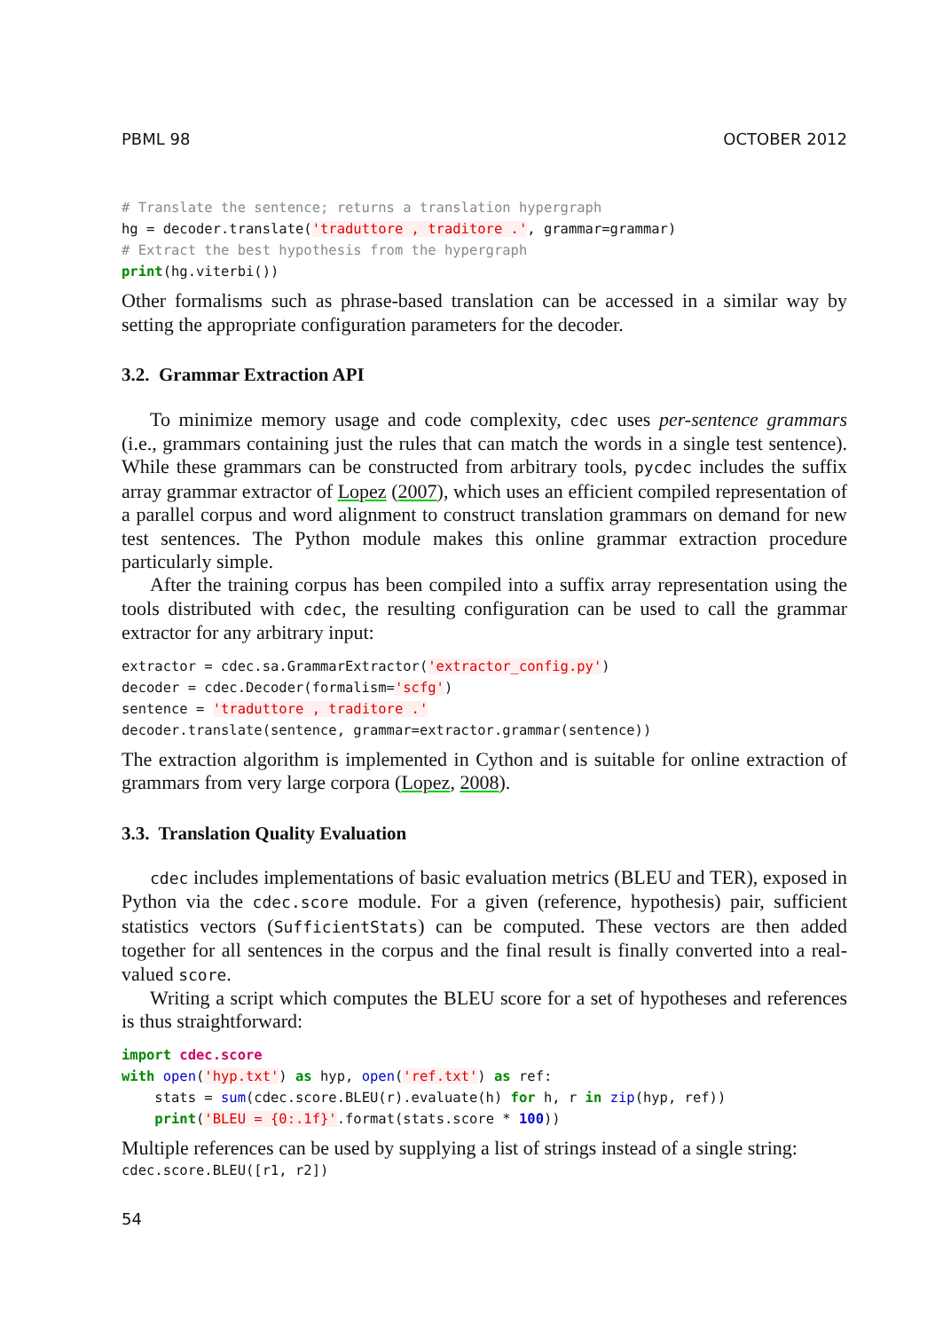PBML 98 OCTOBER 2012
# Translate the sentence; returns a translation hypergraph
hg = decoder.translate('traduttore , traditore .', grammar=grammar)
# Extract the best hypothesis from the hypergraph
print(hg.viterbi())
Other formalisms such as phrase-based translation can be accessed in a similar way by setting the appropriate configuration parameters for the decoder.
3.2. Grammar Extraction API
To minimize memory usage and code complexity, cdec uses per-sentence grammars (i.e., grammars containing just the rules that can match the words in a single test sentence). While these grammars can be constructed from arbitrary tools, pycdec includes the suffix array grammar extractor of Lopez (2007), which uses an efficient compiled representation of a parallel corpus and word alignment to construct translation grammars on demand for new test sentences. The Python module makes this online grammar extraction procedure particularly simple.
After the training corpus has been compiled into a suffix array representation using the tools distributed with cdec, the resulting configuration can be used to call the grammar extractor for any arbitrary input:
extractor = cdec.sa.GrammarExtractor('extractor_config.py')
decoder = cdec.Decoder(formalism='scfg')
sentence = 'traduttore , traditore .'
decoder.translate(sentence, grammar=extractor.grammar(sentence))
The extraction algorithm is implemented in Cython and is suitable for online extraction of grammars from very large corpora (Lopez, 2008).
3.3. Translation Quality Evaluation
cdec includes implementations of basic evaluation metrics (BLEU and TER), exposed in Python via the cdec.score module. For a given (reference, hypothesis) pair, sufficient statistics vectors (SufficientStats) can be computed. These vectors are then added together for all sentences in the corpus and the final result is finally converted into a real-valued score.
Writing a script which computes the BLEU score for a set of hypotheses and references is thus straightforward:
import cdec.score
with open('hyp.txt') as hyp, open('ref.txt') as ref:
    stats = sum(cdec.score.BLEU(r).evaluate(h) for h, r in zip(hyp, ref))
    print('BLEU = {0:.1f}'.format(stats.score * 100))
Multiple references can be used by supplying a list of strings instead of a single string:
cdec.score.BLEU([r1, r2])
54